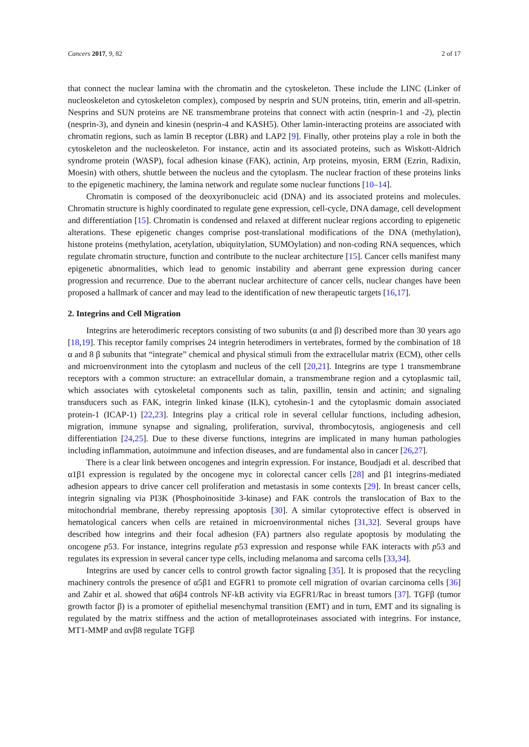Cancers 2017, 9, 82 2 of 17
that connect the nuclear lamina with the chromatin and the cytoskeleton. These include the LINC (Linker of nucleoskeleton and cytoskeleton complex), composed by nesprin and SUN proteins, titin, emerin and all-spetrin. Nesprins and SUN proteins are NE transmembrane proteins that connect with actin (nesprin-1 and -2), plectin (nesprin-3), and dynein and kinesin (nesprin-4 and KASH5). Other lamin-interacting proteins are associated with chromatin regions, such as lamin B receptor (LBR) and LAP2 [9]. Finally, other proteins play a role in both the cytoskeleton and the nucleoskeleton. For instance, actin and its associated proteins, such as Wiskott-Aldrich syndrome protein (WASP), focal adhesion kinase (FAK), actinin, Arp proteins, myosin, ERM (Ezrin, Radixin, Moesin) with others, shuttle between the nucleus and the cytoplasm. The nuclear fraction of these proteins links to the epigenetic machinery, the lamina network and regulate some nuclear functions [10–14].
Chromatin is composed of the deoxyribonucleic acid (DNA) and its associated proteins and molecules. Chromatin structure is highly coordinated to regulate gene expression, cell-cycle, DNA damage, cell development and differentiation [15]. Chromatin is condensed and relaxed at different nuclear regions according to epigenetic alterations. These epigenetic changes comprise post-translational modifications of the DNA (methylation), histone proteins (methylation, acetylation, ubiquitylation, SUMOylation) and non-coding RNA sequences, which regulate chromatin structure, function and contribute to the nuclear architecture [15]. Cancer cells manifest many epigenetic abnormalities, which lead to genomic instability and aberrant gene expression during cancer progression and recurrence. Due to the aberrant nuclear architecture of cancer cells, nuclear changes have been proposed a hallmark of cancer and may lead to the identification of new therapeutic targets [16,17].
2. Integrins and Cell Migration
Integrins are heterodimeric receptors consisting of two subunits (α and β) described more than 30 years ago [18,19]. This receptor family comprises 24 integrin heterodimers in vertebrates, formed by the combination of 18 α and 8 β subunits that “integrate” chemical and physical stimuli from the extracellular matrix (ECM), other cells and microenvironment into the cytoplasm and nucleus of the cell [20,21]. Integrins are type 1 transmembrane receptors with a common structure: an extracellular domain, a transmembrane region and a cytoplasmic tail, which associates with cytoskeletal components such as talin, paxillin, tensin and actinin; and signaling transducers such as FAK, integrin linked kinase (ILK), cytohesin-1 and the cytoplasmic domain associated protein-1 (ICAP-1) [22,23]. Integrins play a critical role in several cellular functions, including adhesion, migration, immune synapse and signaling, proliferation, survival, thrombocytosis, angiogenesis and cell differentiation [24,25]. Due to these diverse functions, integrins are implicated in many human pathologies including inflammation, autoimmune and infection diseases, and are fundamental also in cancer [26,27].
There is a clear link between oncogenes and integrin expression. For instance, Boudjadi et al. described that α1β1 expression is regulated by the oncogene myc in colorectal cancer cells [28] and β1 integrins-mediated adhesion appears to drive cancer cell proliferation and metastasis in some contexts [29]. In breast cancer cells, integrin signaling via PI3K (Phosphoinositide 3-kinase) and FAK controls the translocation of Bax to the mitochondrial membrane, thereby repressing apoptosis [30]. A similar cytoprotective effect is observed in hematological cancers when cells are retained in microenvironmental niches [31,32]. Several groups have described how integrins and their focal adhesion (FA) partners also regulate apoptosis by modulating the oncogene p53. For instance, integrins regulate p53 expression and response while FAK interacts with p53 and regulates its expression in several cancer type cells, including melanoma and sarcoma cells [33,34].
Integrins are used by cancer cells to control growth factor signaling [35]. It is proposed that the recycling machinery controls the presence of α5β1 and EGFR1 to promote cell migration of ovarian carcinoma cells [36] and Zahir et al. showed that α6β4 controls NF-kB activity via EGFR1/Rac in breast tumors [37]. TGFβ (tumor growth factor β) is a promoter of epithelial mesenchymal transition (EMT) and in turn, EMT and its signaling is regulated by the matrix stiffness and the action of metalloproteinases associated with integrins. For instance, MT1-MMP and αvβ8 regulate TGFβ